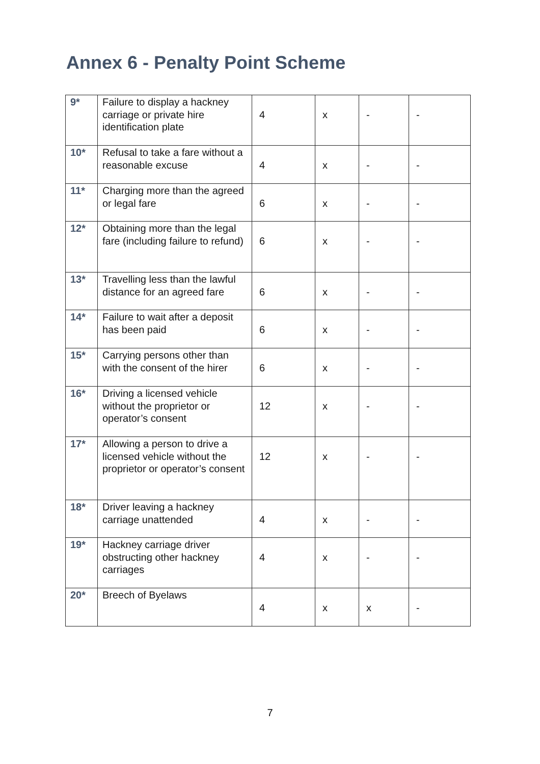Annex 6 - Penalty Point Scheme
| 9* | Failure to display a hackney carriage or private hire identification plate | 4 | x | - | - |
| 10* | Refusal to take a fare without a reasonable excuse | 4 | x | - | - |
| 11* | Charging more than the agreed or legal fare | 6 | x | - | - |
| 12* | Obtaining more than the legal fare (including failure to refund) | 6 | x | - | - |
| 13* | Travelling less than the lawful distance for an agreed fare | 6 | x | - | - |
| 14* | Failure to wait after a deposit has been paid | 6 | x | - | - |
| 15* | Carrying persons other than with the consent of the hirer | 6 | x | - | - |
| 16* | Driving a licensed vehicle without the proprietor or operator’s consent | 12 | x | - | - |
| 17* | Allowing a person to drive a licensed vehicle without the proprietor or operator’s consent | 12 | x | - | - |
| 18* | Driver leaving a hackney carriage unattended | 4 | x | - | - |
| 19* | Hackney carriage driver obstructing other hackney carriages | 4 | x | - | - |
| 20* | Breech of Byelaws | 4 | x | x | - |
7